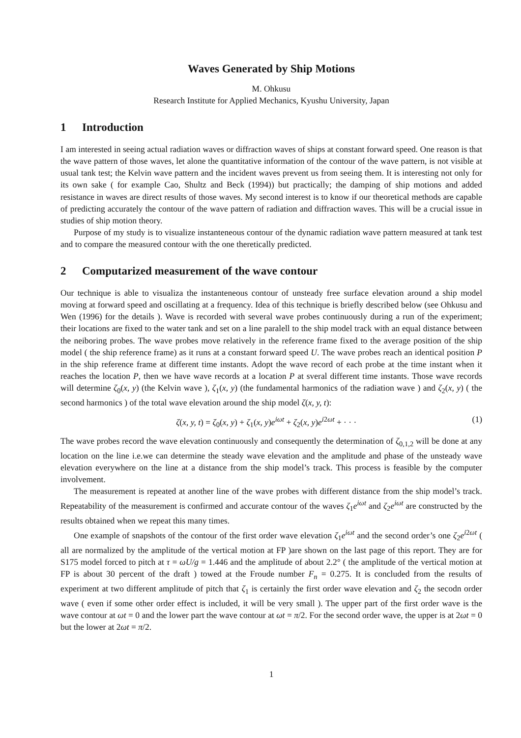Waves Generated by Ship Motions
M. Ohkusu
Research Institute for Applied Mechanics, Kyushu University, Japan
1 Introduction
I am interested in seeing actual radiation waves or diffraction waves of ships at constant forward speed. One reason is that the wave pattern of those waves, let alone the quantitative information of the contour of the wave pattern, is not visible at usual tank test; the Kelvin wave pattern and the incident waves prevent us from seeing them. It is interesting not only for its own sake ( for example Cao, Shultz and Beck (1994)) but practically; the damping of ship motions and added resistance in waves are direct results of those waves. My second interest is to know if our theoretical methods are capable of predicting accurately the contour of the wave pattern of radiation and diffraction waves. This will be a crucial issue in studies of ship motion theory.
Purpose of my study is to visualize instanteneous contour of the dynamic radiation wave pattern measured at tank test and to compare the measured contour with the one theretically predicted.
2 Computarized measurement of the wave contour
Our technique is able to visualiza the instanteneous contour of unsteady free surface elevation around a ship model moving at forward speed and oscillating at a frequency. Idea of this technique is briefly described below (see Ohkusu and Wen (1996) for the details ). Wave is recorded with several wave probes continuously during a run of the experiment; their locations are fixed to the water tank and set on a line paralell to the ship model track with an equal distance between the neiboring probes. The wave probes move relatively in the reference frame fixed to the average position of the ship model ( the ship reference frame) as it runs at a constant forward speed U. The wave probes reach an identical position P in the ship reference frame at different time instants. Adopt the wave record of each probe at the time instant when it reaches the location P, then we have wave records at a location P at sveral different time instants. Those wave records will determine ζ<sub>0</sub>(x, y) (the Kelvin wave ), ζ<sub>1</sub>(x, y) (the fundamental harmonics of the radiation wave ) and ζ<sub>2</sub>(x, y) ( the second harmonics ) of the total wave elevation around the ship model ζ(x, y, t):
ζ(x, y, t) = ζ<sub>0</sub>(x, y) + ζ<sub>1</sub>(x, y)e<sup>iωt</sup> + ζ<sub>2</sub>(x, y)e<sup>i2ωt</sup> + · · ·
(1)
The wave probes record the wave elevation continuously and consequently the determination of ζ<sub>0,1,2</sub> will be done at any location on the line i.e.we can determine the steady wave elevation and the amplitude and phase of the unsteady wave elevation everywhere on the line at a distance from the ship model’s track. This process is feasible by the computer involvement.
The measurement is repeated at another line of the wave probes with different distance from the ship model’s track. Repeatability of the measurement is confirmed and accurate contour of the waves ζ<sub>1</sub>e<sup>iωt</sup> and ζ<sub>2</sub>e<sup>iωt</sup> are constructed by the results obtained when we repeat this many times.
One example of snapshots of the contour of the first order wave elevation ζ<sub>1</sub>e<sup>iωt</sup> and the second order’s one ζ<sub>2</sub>e<sup>i2ωt</sup> ( all are normalized by the amplitude of the vertical motion at FP )are shown on the last page of this report. They are for S175 model forced to pitch at τ = ωU/g = 1.446 and the amplitude of about 2.2° ( the amplitude of the vertical motion at FP is about 30 percent of the draft ) towed at the Froude number F<sub>n</sub> = 0.275. It is concluded from the results of experiment at two different amplitude of pitch that ζ<sub>1</sub> is certainly the first order wave elevation and ζ<sub>2</sub> the secodn order wave ( even if some other order effect is included, it will be very small ). The upper part of the first order wave is the wave contour at ωt = 0 and the lower part the wave contour at ωt = π/2. For the second order wave, the upper is at 2ωt = 0 but the lower at 2ωt = π/2.
1